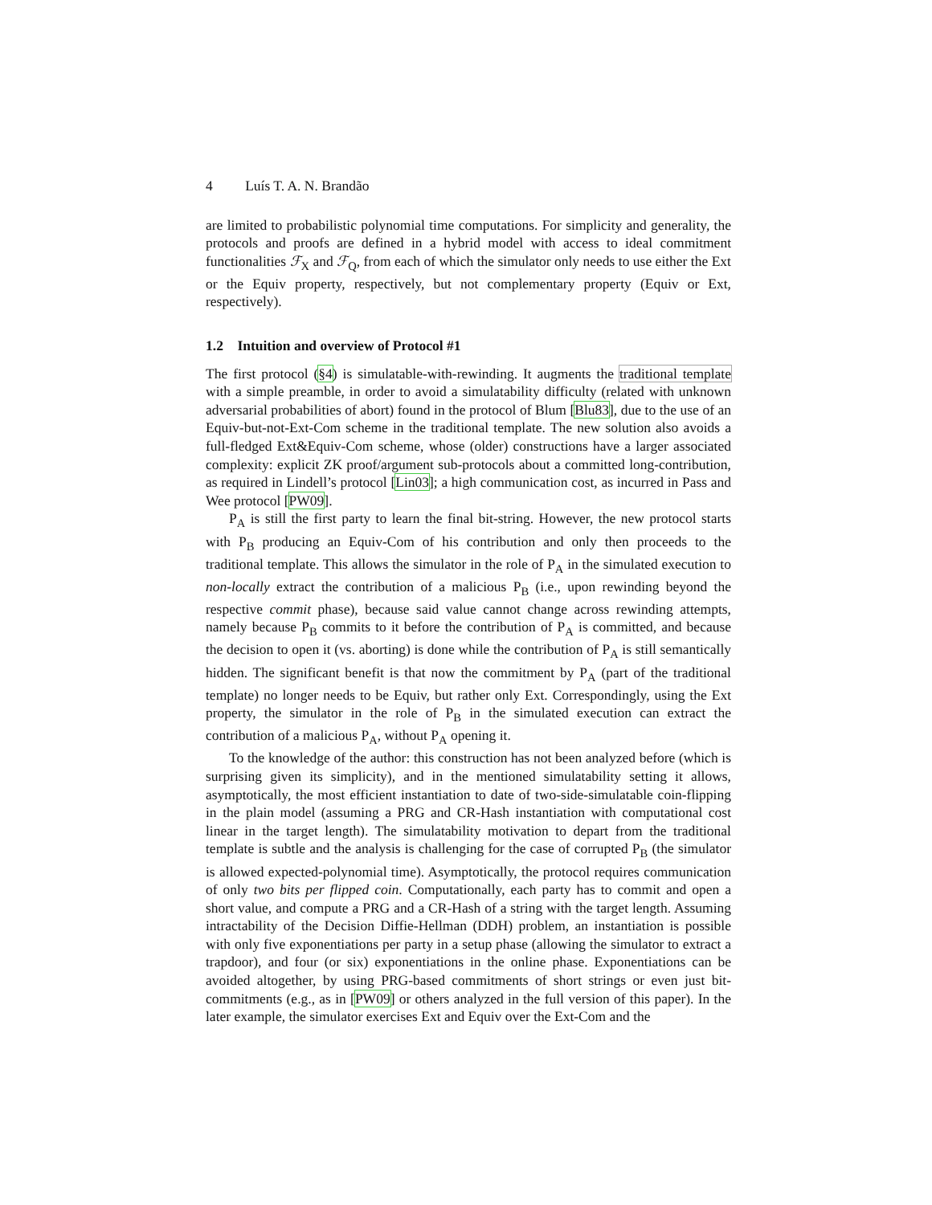4 Luís T. A. N. Brandão
are limited to probabilistic polynomial time computations. For simplicity and generality, the protocols and proofs are defined in a hybrid model with access to ideal commitment functionalities ℱ<sub>X</sub> and ℱ<sub>Q</sub>, from each of which the simulator only needs to use either the Ext or the Equiv property, respectively, but not complementary property (Equiv or Ext, respectively).
1.2 Intuition and overview of Protocol #1
The first protocol (§4) is simulatable-with-rewinding. It augments the traditional template with a simple preamble, in order to avoid a simulatability difficulty (related with unknown adversarial probabilities of abort) found in the protocol of Blum [Blu83], due to the use of an Equiv-but-not-Ext-Com scheme in the traditional template. The new solution also avoids a full-fledged Ext&Equiv-Com scheme, whose (older) constructions have a larger associated complexity: explicit ZK proof/argument sub-protocols about a committed long-contribution, as required in Lindell’s protocol [Lin03]; a high communication cost, as incurred in Pass and Wee protocol [PW09].
P<sub>A</sub> is still the first party to learn the final bit-string. However, the new protocol starts with P<sub>B</sub> producing an Equiv-Com of his contribution and only then proceeds to the traditional template. This allows the simulator in the role of P<sub>A</sub> in the simulated execution to non-locally extract the contribution of a malicious P<sub>B</sub> (i.e., upon rewinding beyond the respective commit phase), because said value cannot change across rewinding attempts, namely because P<sub>B</sub> commits to it before the contribution of P<sub>A</sub> is committed, and because the decision to open it (vs. aborting) is done while the contribution of P<sub>A</sub> is still semantically hidden. The significant benefit is that now the commitment by P<sub>A</sub> (part of the traditional template) no longer needs to be Equiv, but rather only Ext. Correspondingly, using the Ext property, the simulator in the role of P<sub>B</sub> in the simulated execution can extract the contribution of a malicious P<sub>A</sub>, without P<sub>A</sub> opening it.
To the knowledge of the author: this construction has not been analyzed before (which is surprising given its simplicity), and in the mentioned simulatability setting it allows, asymptotically, the most efficient instantiation to date of two-side-simulatable coin-flipping in the plain model (assuming a PRG and CR-Hash instantiation with computational cost linear in the target length). The simulatability motivation to depart from the traditional template is subtle and the analysis is challenging for the case of corrupted P<sub>B</sub> (the simulator is allowed expected-polynomial time). Asymptotically, the protocol requires communication of only two bits per flipped coin. Computationally, each party has to commit and open a short value, and compute a PRG and a CR-Hash of a string with the target length. Assuming intractability of the Decision Diffie-Hellman (DDH) problem, an instantiation is possible with only five exponentiations per party in a setup phase (allowing the simulator to extract a trapdoor), and four (or six) exponentiations in the online phase. Exponentiations can be avoided altogether, by using PRG-based commitments of short strings or even just bit-commitments (e.g., as in [PW09] or others analyzed in the full version of this paper). In the later example, the simulator exercises Ext and Equiv over the Ext-Com and the